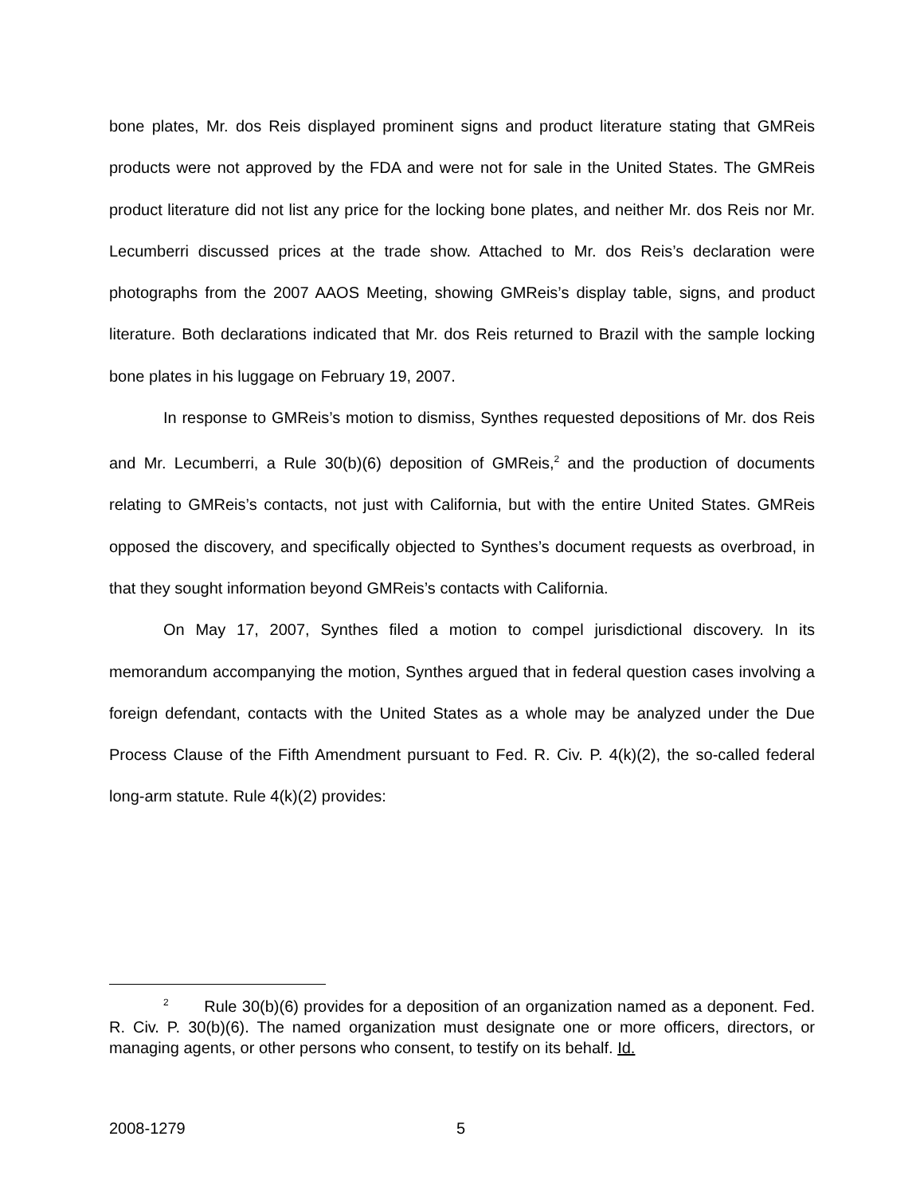bone plates, Mr. dos Reis displayed prominent signs and product literature stating that GMReis products were not approved by the FDA and were not for sale in the United States. The GMReis product literature did not list any price for the locking bone plates, and neither Mr. dos Reis nor Mr. Lecumberri discussed prices at the trade show. Attached to Mr. dos Reis’s declaration were photographs from the 2007 AAOS Meeting, showing GMReis’s display table, signs, and product literature. Both declarations indicated that Mr. dos Reis returned to Brazil with the sample locking bone plates in his luggage on February 19, 2007.
In response to GMReis’s motion to dismiss, Synthes requested depositions of Mr. dos Reis and Mr. Lecumberri, a Rule 30(b)(6) deposition of GMReis,<sup>2</sup> and the production of documents relating to GMReis’s contacts, not just with California, but with the entire United States. GMReis opposed the discovery, and specifically objected to Synthes’s document requests as overbroad, in that they sought information beyond GMReis’s contacts with California.
On May 17, 2007, Synthes filed a motion to compel jurisdictional discovery. In its memorandum accompanying the motion, Synthes argued that in federal question cases involving a foreign defendant, contacts with the United States as a whole may be analyzed under the Due Process Clause of the Fifth Amendment pursuant to Fed. R. Civ. P. 4(k)(2), the so-called federal long-arm statute. Rule 4(k)(2) provides:
<sup>2</sup> Rule 30(b)(6) provides for a deposition of an organization named as a deponent. Fed. R. Civ. P. 30(b)(6). The named organization must designate one or more officers, directors, or managing agents, or other persons who consent, to testify on its behalf. Id.
2008-1279 5